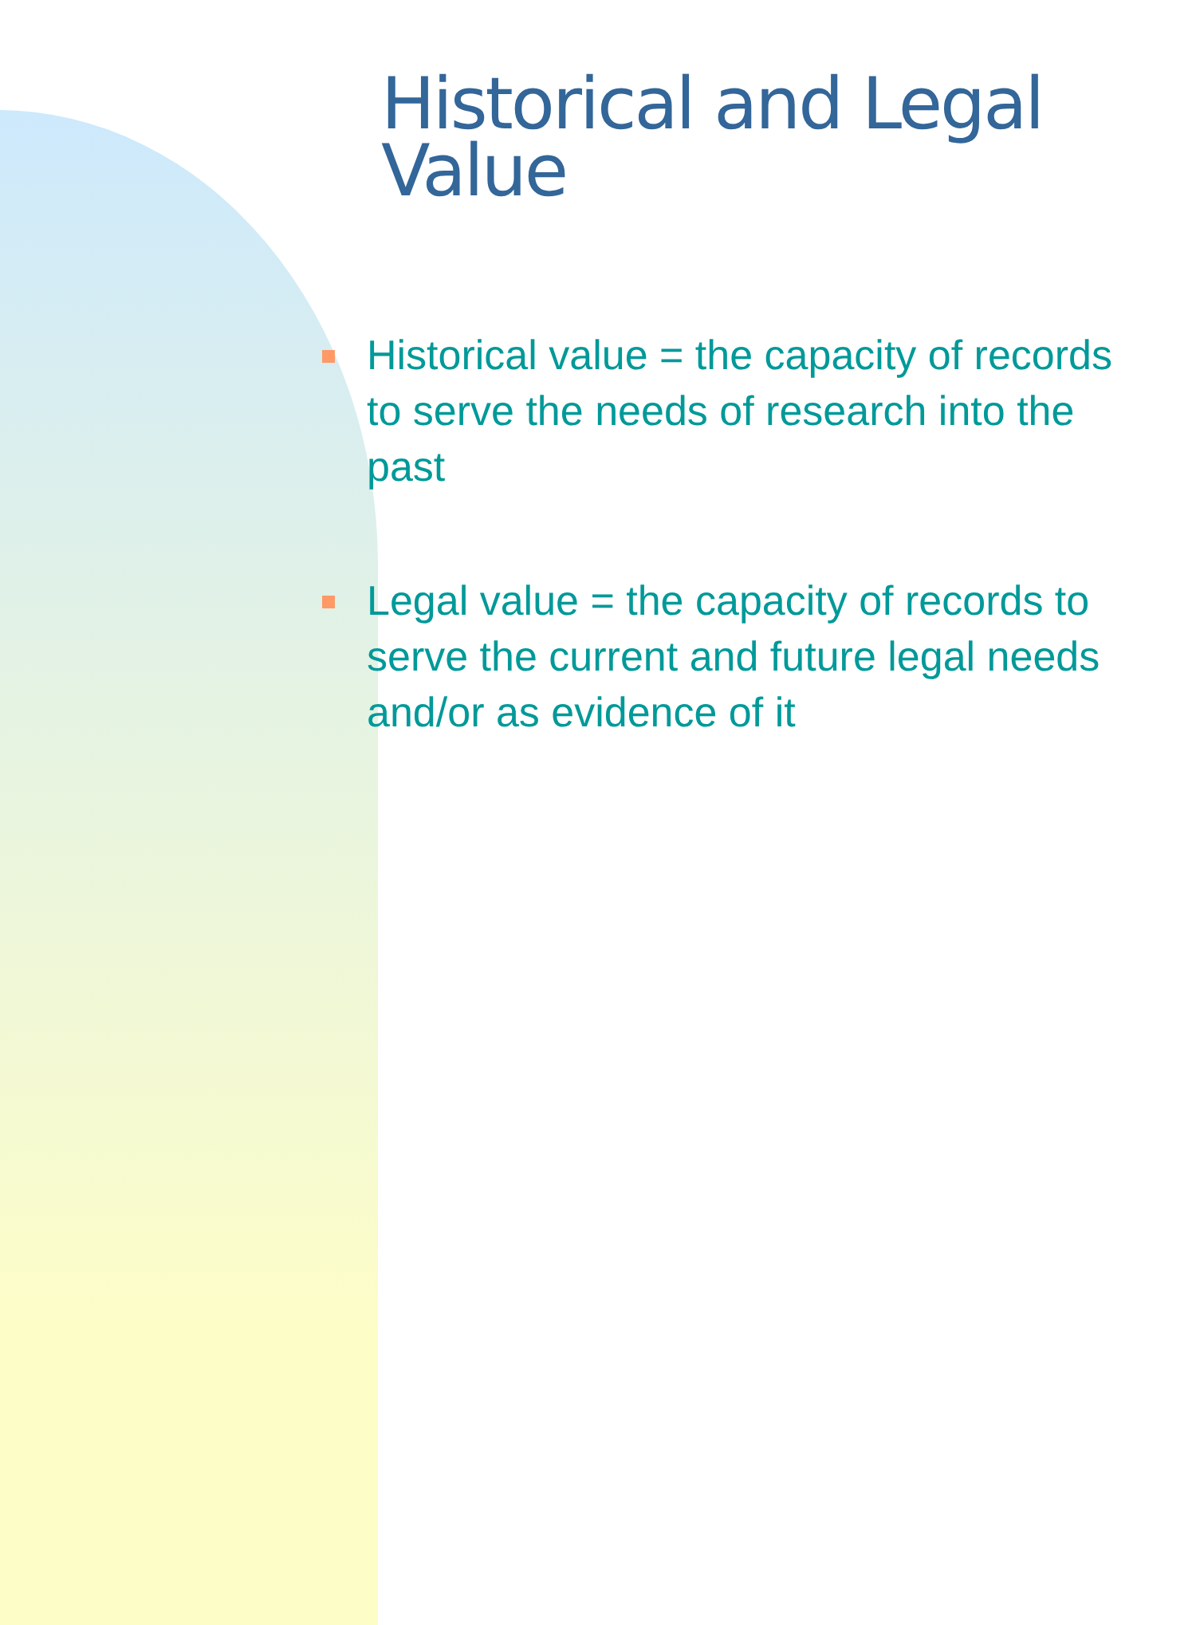Historical and Legal Value
Historical value = the capacity of records to serve the needs of research into the past
Legal value = the capacity of records to serve the current and future legal needs and/or as evidence of it